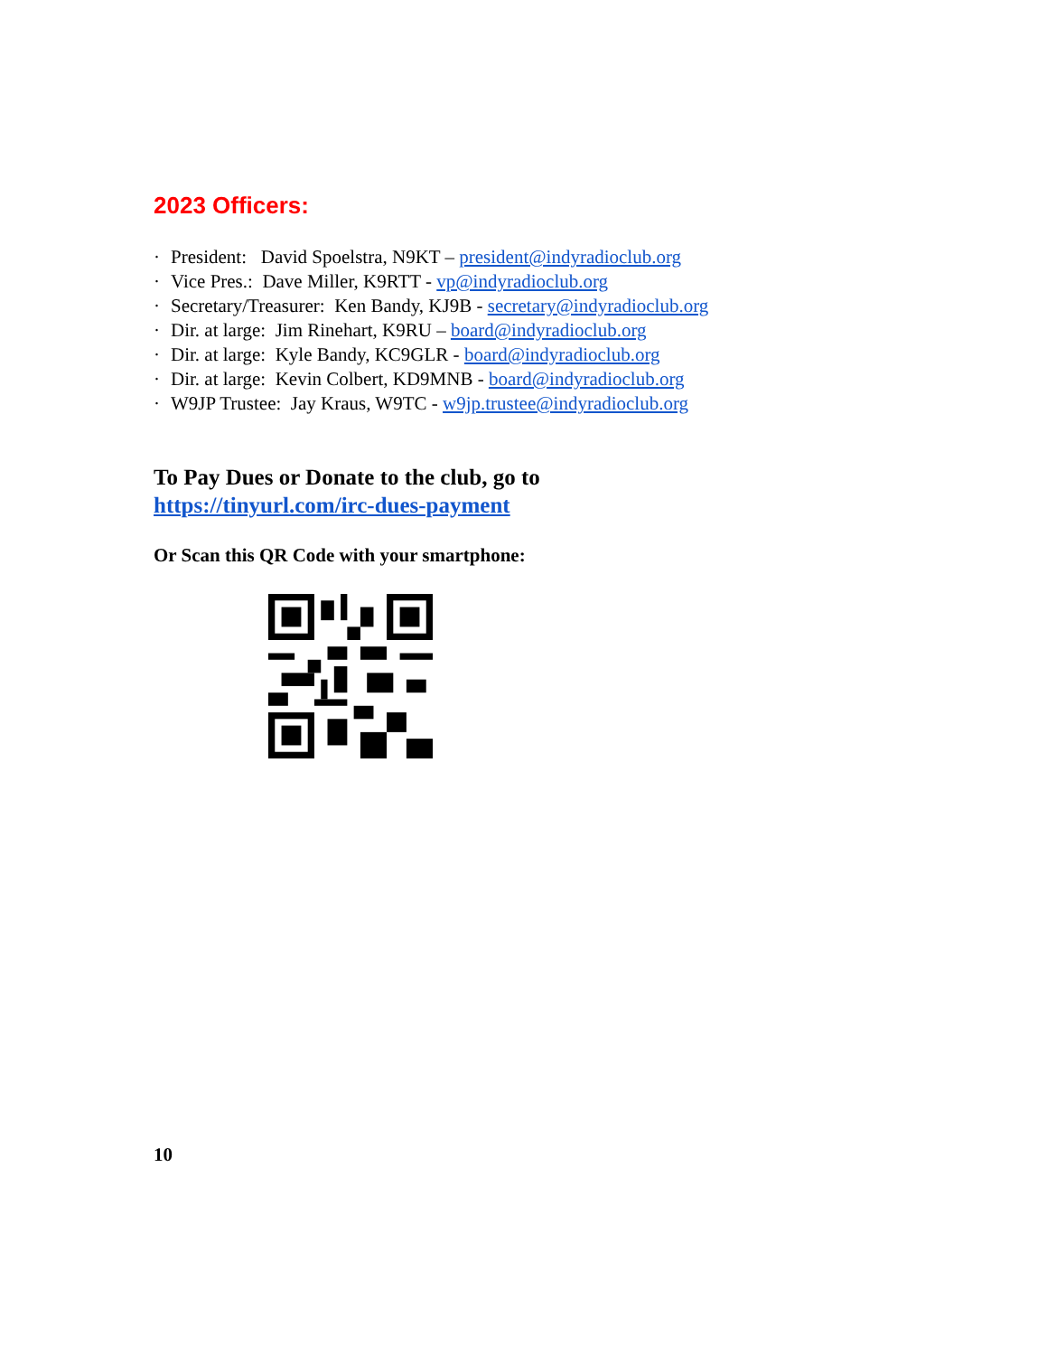2023 Officers:
· President: David Spoelstra, N9KT – president@indyradioclub.org
· Vice Pres.: Dave Miller, K9RTT - vp@indyradioclub.org
· Secretary/Treasurer: Ken Bandy, KJ9B - secretary@indyradioclub.org
· Dir. at large: Jim Rinehart, K9RU – board@indyradioclub.org
· Dir. at large: Kyle Bandy, KC9GLR - board@indyradioclub.org
· Dir. at large: Kevin Colbert, KD9MNB - board@indyradioclub.org
· W9JP Trustee: Jay Kraus, W9TC - w9jp.trustee@indyradioclub.org
To Pay Dues or Donate to the club, go to
https://tinyurl.com/irc-dues-payment
Or Scan this QR Code with your smartphone:
10